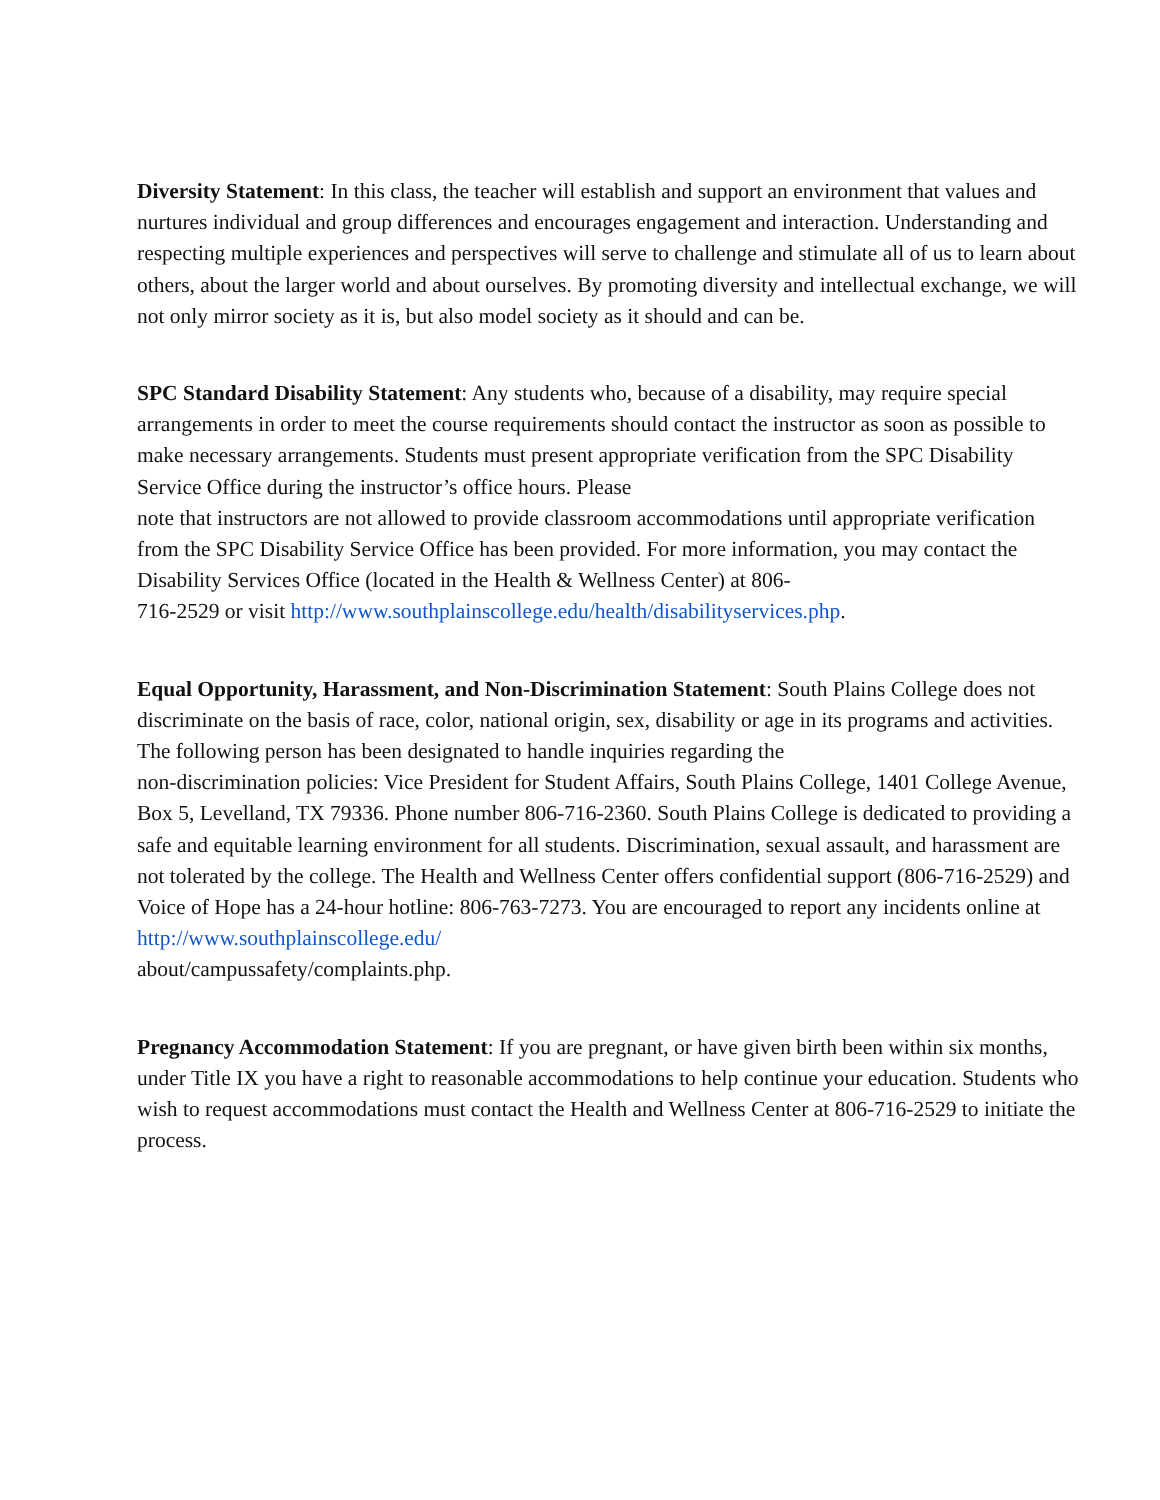Diversity Statement: In this class, the teacher will establish and support an environment that values and nurtures individual and group differences and encourages engagement and interaction. Understanding and respecting multiple experiences and perspectives will serve to challenge and stimulate all of us to learn about others, about the larger world and about ourselves. By promoting diversity and intellectual exchange, we will not only mirror society as it is, but also model society as it should and can be.
SPC Standard Disability Statement: Any students who, because of a disability, may require special arrangements in order to meet the course requirements should contact the instructor as soon as possible to make necessary arrangements. Students must present appropriate verification from the SPC Disability Service Office during the instructor’s office hours. Please
note that instructors are not allowed to provide classroom accommodations until appropriate verification from the SPC Disability Service Office has been provided. For more information, you may contact the Disability Services Office (located in the Health & Wellness Center) at 806-
716-2529 or visit http://www.southplainscollege.edu/health/disabilityservices.php.
Equal Opportunity, Harassment, and Non-Discrimination Statement: South Plains College does not discriminate on the basis of race, color, national origin, sex, disability or age in its programs and activities. The following person has been designated to handle inquiries regarding the
non-discrimination policies: Vice President for Student Affairs, South Plains College, 1401 College Avenue, Box 5, Levelland, TX 79336. Phone number 806-716-2360. South Plains College is dedicated to providing a safe and equitable learning environment for all students. Discrimination, sexual assault, and harassment are not tolerated by the college. The Health and Wellness Center offers confidential support (806-716-2529) and Voice of Hope has a 24-hour hotline: 806-763-7273. You are encouraged to report any incidents online at http://www.southplainscollege.edu/
about/campussafety/complaints.php.
Pregnancy Accommodation Statement: If you are pregnant, or have given birth been within six months, under Title IX you have a right to reasonable accommodations to help continue your education. Students who wish to request accommodations must contact the Health and Wellness Center at 806-716-2529 to initiate the process.